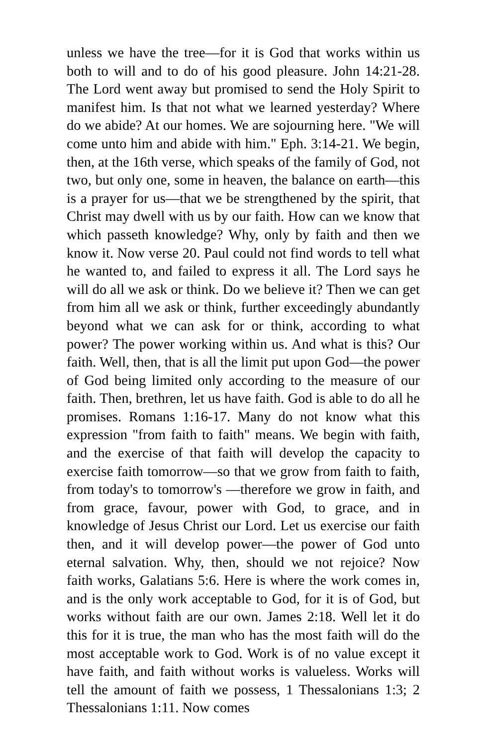unless we have the tree—for it is God that works within us both to will and to do of his good pleasure. John 14:21-28. The Lord went away but promised to send the Holy Spirit to manifest him. Is that not what we learned yesterday? Where do we abide? At our homes. We are sojourning here. "We will come unto him and abide with him." Eph. 3:14-21. We begin, then, at the 16th verse, which speaks of the family of God, not two, but only one, some in heaven, the balance on earth—this is a prayer for us—that we be strengthened by the spirit, that Christ may dwell with us by our faith. How can we know that which passeth knowledge? Why, only by faith and then we know it. Now verse 20. Paul could not find words to tell what he wanted to, and failed to express it all. The Lord says he will do all we ask or think. Do we believe it? Then we can get from him all we ask or think, further exceedingly abundantly beyond what we can ask for or think, according to what power? The power working within us. And what is this? Our faith. Well, then, that is all the limit put upon God—the power of God being limited only according to the measure of our faith. Then, brethren, let us have faith. God is able to do all he promises. Romans 1:16-17. Many do not know what this expression "from faith to faith" means. We begin with faith, and the exercise of that faith will develop the capacity to exercise faith tomorrow—so that we grow from faith to faith, from today's to tomorrow's —therefore we grow in faith, and from grace, favour, power with God, to grace, and in knowledge of Jesus Christ our Lord. Let us exercise our faith then, and it will develop power—the power of God unto eternal salvation. Why, then, should we not rejoice? Now faith works, Galatians 5:6. Here is where the work comes in, and is the only work acceptable to God, for it is of God, but works without faith are our own. James 2:18. Well let it do this for it is true, the man who has the most faith will do the most acceptable work to God. Work is of no value except it have faith, and faith without works is valueless. Works will tell the amount of faith we possess, 1 Thessalonians 1:3; 2 Thessalonians 1:11. Now comes